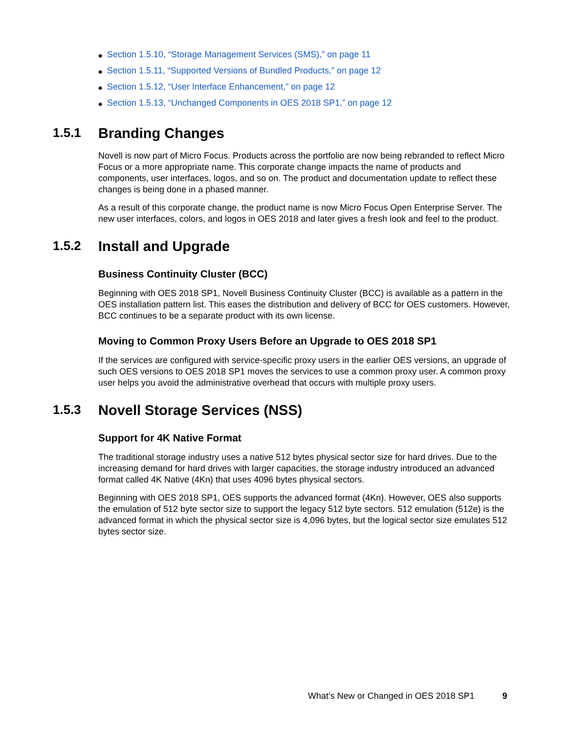◆ Section 1.5.10, “Storage Management Services (SMS),” on page 11
◆ Section 1.5.11, “Supported Versions of Bundled Products,” on page 12
◆ Section 1.5.12, “User Interface Enhancement,” on page 12
◆ Section 1.5.13, “Unchanged Components in OES 2018 SP1,” on page 12
1.5.1 Branding Changes
Novell is now part of Micro Focus. Products across the portfolio are now being rebranded to reflect Micro Focus or a more appropriate name. This corporate change impacts the name of products and components, user interfaces, logos, and so on. The product and documentation update to reflect these changes is being done in a phased manner.
As a result of this corporate change, the product name is now Micro Focus Open Enterprise Server. The new user interfaces, colors, and logos in OES 2018 and later gives a fresh look and feel to the product.
1.5.2 Install and Upgrade
Business Continuity Cluster (BCC)
Beginning with OES 2018 SP1, Novell Business Continuity Cluster (BCC) is available as a pattern in the OES installation pattern list. This eases the distribution and delivery of BCC for OES customers. However, BCC continues to be a separate product with its own license.
Moving to Common Proxy Users Before an Upgrade to OES 2018 SP1
If the services are configured with service-specific proxy users in the earlier OES versions, an upgrade of such OES versions to OES 2018 SP1 moves the services to use a common proxy user. A common proxy user helps you avoid the administrative overhead that occurs with multiple proxy users.
1.5.3 Novell Storage Services (NSS)
Support for 4K Native Format
The traditional storage industry uses a native 512 bytes physical sector size for hard drives. Due to the increasing demand for hard drives with larger capacities, the storage industry introduced an advanced format called 4K Native (4Kn) that uses 4096 bytes physical sectors.
Beginning with OES 2018 SP1, OES supports the advanced format (4Kn). However, OES also supports the emulation of 512 byte sector size to support the legacy 512 byte sectors. 512 emulation (512e) is the advanced format in which the physical sector size is 4,096 bytes, but the logical sector size emulates 512 bytes sector size.
What’s New or Changed in OES 2018 SP1 9